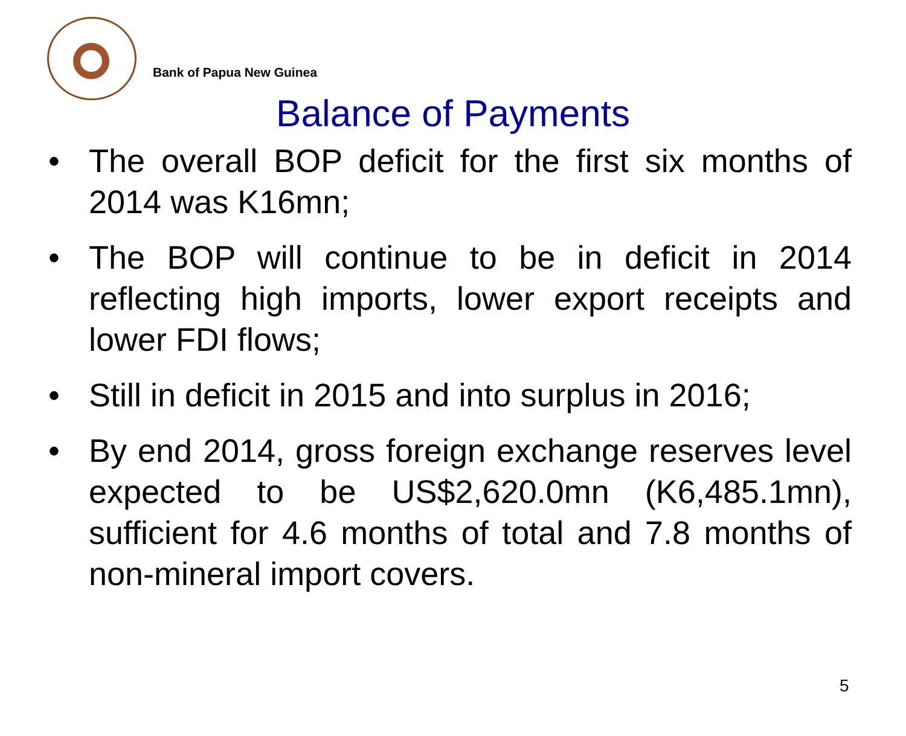Bank of Papua New Guinea
Balance of Payments
• The overall BOP deficit for the first six months of 2014 was K16mn;
• The BOP will continue to be in deficit in 2014 reflecting high imports, lower export receipts and lower FDI flows;
• Still in deficit in 2015 and into surplus in 2016;
• By end 2014, gross foreign exchange reserves level expected to be US$2,620.0mn (K6,485.1mn), sufficient for 4.6 months of total and 7.8 months of non-mineral import covers.
5